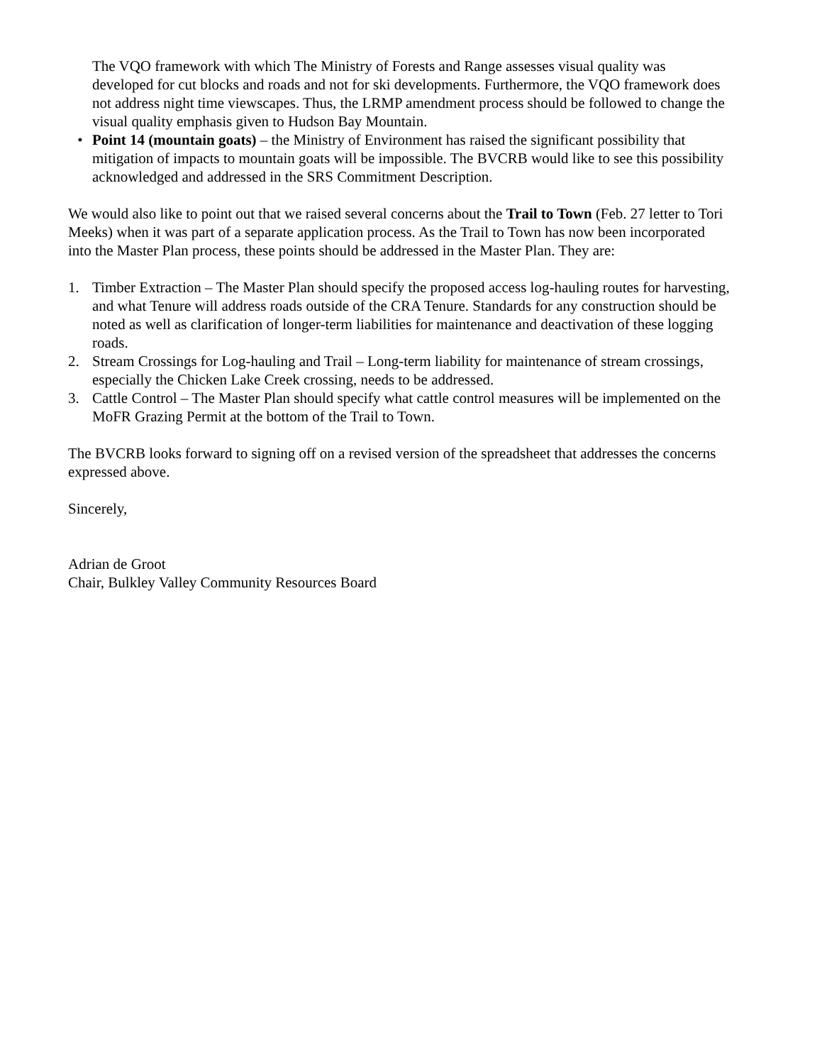The VQO framework with which The Ministry of Forests and Range assesses visual quality was developed for cut blocks and roads and not for ski developments. Furthermore, the VQO framework does not address night time viewscapes. Thus, the LRMP amendment process should be followed to change the visual quality emphasis given to Hudson Bay Mountain.
• Point 14 (mountain goats) – the Ministry of Environment has raised the significant possibility that mitigation of impacts to mountain goats will be impossible. The BVCRB would like to see this possibility acknowledged and addressed in the SRS Commitment Description.
We would also like to point out that we raised several concerns about the Trail to Town (Feb. 27 letter to Tori Meeks) when it was part of a separate application process. As the Trail to Town has now been incorporated into the Master Plan process, these points should be addressed in the Master Plan. They are:
1. Timber Extraction – The Master Plan should specify the proposed access log-hauling routes for harvesting, and what Tenure will address roads outside of the CRA Tenure. Standards for any construction should be noted as well as clarification of longer-term liabilities for maintenance and deactivation of these logging roads.
2. Stream Crossings for Log-hauling and Trail – Long-term liability for maintenance of stream crossings, especially the Chicken Lake Creek crossing, needs to be addressed.
3. Cattle Control – The Master Plan should specify what cattle control measures will be implemented on the MoFR Grazing Permit at the bottom of the Trail to Town.
The BVCRB looks forward to signing off on a revised version of the spreadsheet that addresses the concerns expressed above.
Sincerely,
Adrian de Groot
Chair, Bulkley Valley Community Resources Board